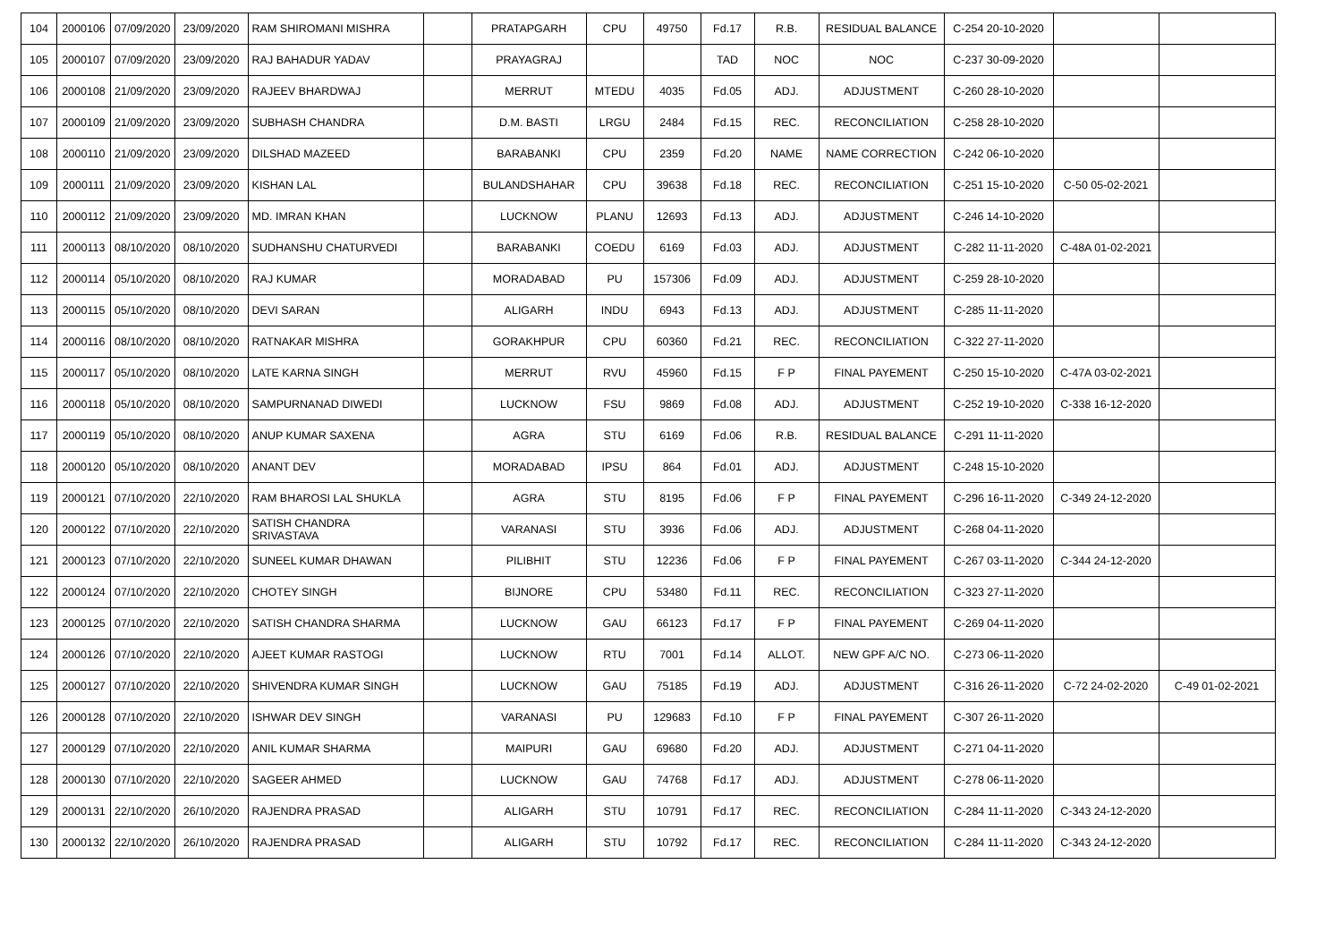| 104 | 2000106 | 07/09/2020 | 23/09/2020 | RAM SHIROMANI MISHRA | | PRATAPGARH | CPU | 49750 | Fd.17 | R.B. | RESIDUAL BALANCE | C-254 20-10-2020 | | |
| 105 | 2000107 | 07/09/2020 | 23/09/2020 | RAJ BAHADUR YADAV | | PRAYAGRAJ | | | TAD | NOC | NOC | C-237 30-09-2020 | | |
| 106 | 2000108 | 21/09/2020 | 23/09/2020 | RAJEEV BHARDWAJ | | MERRUT | MTEDU | 4035 | Fd.05 | ADJ. | ADJUSTMENT | C-260 28-10-2020 | | |
| 107 | 2000109 | 21/09/2020 | 23/09/2020 | SUBHASH CHANDRA | | D.M. BASTI | LRGU | 2484 | Fd.15 | REC. | RECONCILIATION | C-258 28-10-2020 | | |
| 108 | 2000110 | 21/09/2020 | 23/09/2020 | DILSHAD MAZEED | | BARABANKI | CPU | 2359 | Fd.20 | NAME | NAME CORRECTION | C-242 06-10-2020 | | |
| 109 | 2000111 | 21/09/2020 | 23/09/2020 | KISHAN LAL | | BULANDSHAHAR | CPU | 39638 | Fd.18 | REC. | RECONCILIATION | C-251 15-10-2020 | C-50 05-02-2021 | |
| 110 | 2000112 | 21/09/2020 | 23/09/2020 | MD. IMRAN KHAN | | LUCKNOW | PLANU | 12693 | Fd.13 | ADJ. | ADJUSTMENT | C-246 14-10-2020 | | |
| 111 | 2000113 | 08/10/2020 | 08/10/2020 | SUDHANSHU CHATURVEDI | | BARABANKI | COEDU | 6169 | Fd.03 | ADJ. | ADJUSTMENT | C-282 11-11-2020 | C-48A 01-02-2021 | |
| 112 | 2000114 | 05/10/2020 | 08/10/2020 | RAJ KUMAR | | MORADABAD | PU | 157306 | Fd.09 | ADJ. | ADJUSTMENT | C-259 28-10-2020 | | |
| 113 | 2000115 | 05/10/2020 | 08/10/2020 | DEVI SARAN | | ALIGARH | INDU | 6943 | Fd.13 | ADJ. | ADJUSTMENT | C-285 11-11-2020 | | |
| 114 | 2000116 | 08/10/2020 | 08/10/2020 | RATNAKAR MISHRA | | GORAKHPUR | CPU | 60360 | Fd.21 | REC. | RECONCILIATION | C-322 27-11-2020 | | |
| 115 | 2000117 | 05/10/2020 | 08/10/2020 | LATE KARNA SINGH | | MERRUT | RVU | 45960 | Fd.15 | F P | FINAL PAYEMENT | C-250 15-10-2020 | C-47A 03-02-2021 | |
| 116 | 2000118 | 05/10/2020 | 08/10/2020 | SAMPURNANAD DIWEDI | | LUCKNOW | FSU | 9869 | Fd.08 | ADJ. | ADJUSTMENT | C-252 19-10-2020 | C-338 16-12-2020 | |
| 117 | 2000119 | 05/10/2020 | 08/10/2020 | ANUP KUMAR SAXENA | | AGRA | STU | 6169 | Fd.06 | R.B. | RESIDUAL BALANCE | C-291 11-11-2020 | | |
| 118 | 2000120 | 05/10/2020 | 08/10/2020 | ANANT DEV | | MORADABAD | IPSU | 864 | Fd.01 | ADJ. | ADJUSTMENT | C-248 15-10-2020 | | |
| 119 | 2000121 | 07/10/2020 | 22/10/2020 | RAM BHAROSI LAL SHUKLA | | AGRA | STU | 8195 | Fd.06 | F P | FINAL PAYEMENT | C-296 16-11-2020 | C-349 24-12-2020 | |
| 120 | 2000122 | 07/10/2020 | 22/10/2020 | SATISH CHANDRA SRIVASTAVA | | VARANASI | STU | 3936 | Fd.06 | ADJ. | ADJUSTMENT | C-268 04-11-2020 | | |
| 121 | 2000123 | 07/10/2020 | 22/10/2020 | SUNEEL KUMAR DHAWAN | | PILIBHIT | STU | 12236 | Fd.06 | F P | FINAL PAYEMENT | C-267 03-11-2020 | C-344 24-12-2020 | |
| 122 | 2000124 | 07/10/2020 | 22/10/2020 | CHOTEY SINGH | | BIJNORE | CPU | 53480 | Fd.11 | REC. | RECONCILIATION | C-323 27-11-2020 | | |
| 123 | 2000125 | 07/10/2020 | 22/10/2020 | SATISH CHANDRA SHARMA | | LUCKNOW | GAU | 66123 | Fd.17 | F P | FINAL PAYEMENT | C-269 04-11-2020 | | |
| 124 | 2000126 | 07/10/2020 | 22/10/2020 | AJEET KUMAR RASTOGI | | LUCKNOW | RTU | 7001 | Fd.14 | ALLOT. | NEW GPF A/C NO. | C-273 06-11-2020 | | |
| 125 | 2000127 | 07/10/2020 | 22/10/2020 | SHIVENDRA KUMAR SINGH | | LUCKNOW | GAU | 75185 | Fd.19 | ADJ. | ADJUSTMENT | C-316 26-11-2020 | C-72 24-02-2020 | C-49 01-02-2021 |
| 126 | 2000128 | 07/10/2020 | 22/10/2020 | ISHWAR DEV SINGH | | VARANASI | PU | 129683 | Fd.10 | F P | FINAL PAYEMENT | C-307 26-11-2020 | | |
| 127 | 2000129 | 07/10/2020 | 22/10/2020 | ANIL KUMAR SHARMA | | MAIPURI | GAU | 69680 | Fd.20 | ADJ. | ADJUSTMENT | C-271 04-11-2020 | | |
| 128 | 2000130 | 07/10/2020 | 22/10/2020 | SAGEER AHMED | | LUCKNOW | GAU | 74768 | Fd.17 | ADJ. | ADJUSTMENT | C-278 06-11-2020 | | |
| 129 | 2000131 | 22/10/2020 | 26/10/2020 | RAJENDRA PRASAD | | ALIGARH | STU | 10791 | Fd.17 | REC. | RECONCILIATION | C-284 11-11-2020 | C-343 24-12-2020 | |
| 130 | 2000132 | 22/10/2020 | 26/10/2020 | RAJENDRA PRASAD | | ALIGARH | STU | 10792 | Fd.17 | REC. | RECONCILIATION | C-284 11-11-2020 | C-343 24-12-2020 | |